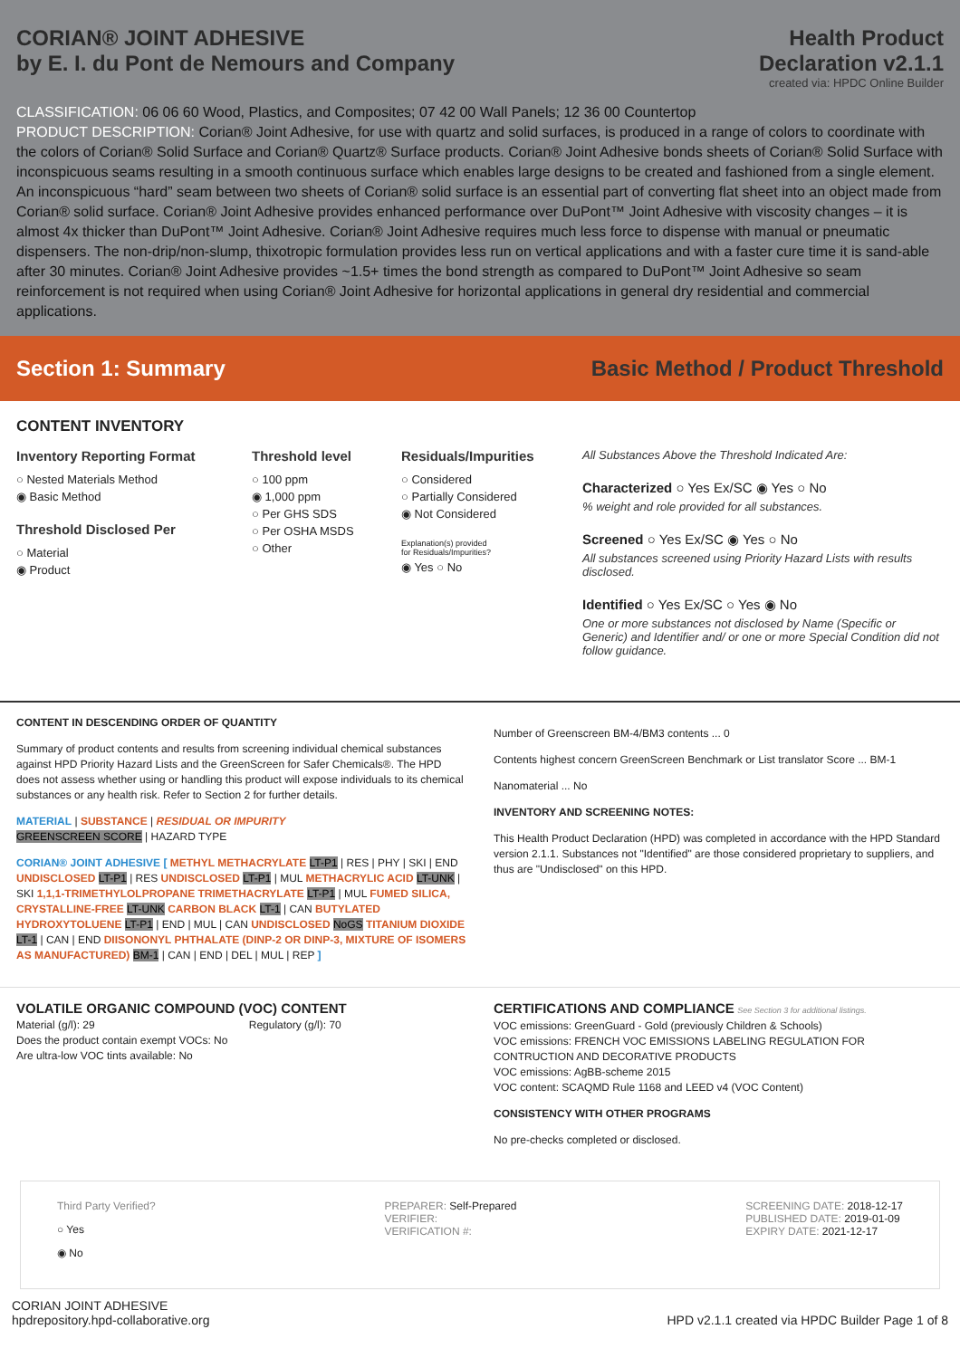CORIAN® JOINT ADHESIVE
by E. I. du Pont de Nemours and Company
Health Product
Declaration v2.1.1
created via: HPDC Online Builder
CLASSIFICATION: 06 06 60 Wood, Plastics, and Composites; 07 42 00 Wall Panels; 12 36 00 Countertop
PRODUCT DESCRIPTION: Corian® Joint Adhesive, for use with quartz and solid surfaces, is produced in a range of colors to coordinate with the colors of Corian® Solid Surface and Corian® Quartz® Surface products. Corian® Joint Adhesive bonds sheets of Corian® Solid Surface with inconspicuous seams resulting in a smooth continuous surface which enables large designs to be created and fashioned from a single element. An inconspicuous “hard” seam between two sheets of Corian® solid surface is an essential part of converting flat sheet into an object made from Corian® solid surface. Corian® Joint Adhesive provides enhanced performance over DuPont™ Joint Adhesive with viscosity changes – it is almost 4x thicker than DuPont™ Joint Adhesive. Corian® Joint Adhesive requires much less force to dispense with manual or pneumatic dispensers. The non-drip/non-slump, thixotropic formulation provides less run on vertical applications and with a faster cure time it is sand-able after 30 minutes. Corian® Joint Adhesive provides ~1.5+ times the bond strength as compared to DuPont™ Joint Adhesive so seam reinforcement is not required when using Corian® Joint Adhesive for horizontal applications in general dry residential and commercial applications.
Section 1: Summary
Basic Method / Product Threshold
CONTENT INVENTORY
Inventory Reporting Format
○ Nested Materials Method
◉ Basic Method
Threshold Disclosed Per
○ Material
◉ Product
Threshold level
○ 100 ppm
◉ 1,000 ppm
○ Per GHS SDS
○ Per OSHA MSDS
○ Other
Residuals/Impurities
○ Considered
○ Partially Considered
◉ Not Considered
Explanation(s) provided
for Residuals/Impurities?
◉ Yes ○ No
All Substances Above the Threshold Indicated Are:
Characterized ○ Yes Ex/SC ◉ Yes ○ No
% weight and role provided for all substances.
Screened ○ Yes Ex/SC ◉ Yes ○ No
All substances screened using Priority Hazard Lists with results disclosed.
Identified ○ Yes Ex/SC ○ Yes ◉ No
One or more substances not disclosed by Name (Specific or Generic) and Identifier and/ or one or more Special Condition did not follow guidance.
CONTENT IN DESCENDING ORDER OF QUANTITY
Summary of product contents and results from screening individual chemical substances against HPD Priority Hazard Lists and the GreenScreen for Safer Chemicals®. The HPD does not assess whether using or handling this product will expose individuals to its chemical substances or any health risk. Refer to Section 2 for further details.
MATERIAL | SUBSTANCE | RESIDUAL OR IMPURITY
GREENSCREEN SCORE | HAZARD TYPE
CORIAN® JOINT ADHESIVE [ METHYL METHACRYLATE LT-P1 | RES | PHY | SKI | END UNDISCLOSED LT-P1 | RES UNDISCLOSED LT-P1 | MUL METHACRYLIC ACID LT-UNK | SKI 1,1,1-TRIMETHYLOLPROPANE TRIMETHACRYLATE LT-P1 | MUL FUMED SILICA, CRYSTALLINE-FREE LT-UNK CARBON BLACK LT-1 | CAN BUTYLATED HYDROXYTOLUENE LT-P1 | END | MUL | CAN UNDISCLOSED NoGS TITANIUM DIOXIDE LT-1 | CAN | END DIISONONYL PHTHALATE (DINP-2 OR DINP-3, MIXTURE OF ISOMERS AS MANUFACTURED) BM-1 | CAN | END | DEL | MUL | REP ]
Number of Greenscreen BM-4/BM3 contents ... 0
Contents highest concern GreenScreen Benchmark or List translator Score ... BM-1
Nanomaterial ... No
INVENTORY AND SCREENING NOTES:
This Health Product Declaration (HPD) was completed in accordance with the HPD Standard version 2.1.1. Substances not "Identified" are those considered proprietary to suppliers, and thus are "Undisclosed" on this HPD.
VOLATILE ORGANIC COMPOUND (VOC) CONTENT
Material (g/l): 29 Regulatory (g/l): 70
Does the product contain exempt VOCs: No
Are ultra-low VOC tints available: No
CERTIFICATIONS AND COMPLIANCE See Section 3 for additional listings.
VOC emissions: GreenGuard - Gold (previously Children & Schools)
VOC emissions: FRENCH VOC EMISSIONS LABELING REGULATION FOR CONTRUCTION AND DECORATIVE PRODUCTS
VOC emissions: AgBB-scheme 2015
VOC content: SCAQMD Rule 1168 and LEED v4 (VOC Content)
CONSISTENCY WITH OTHER PROGRAMS
No pre-checks completed or disclosed.
Third Party Verified?
○ Yes
◉ No
PREPARER: Self-Prepared
VERIFIER:
VERIFICATION #:
SCREENING DATE: 2018-12-17
PUBLISHED DATE: 2019-01-09
EXPIRY DATE: 2021-12-17
CORIAN JOINT ADHESIVE
hpdrepository.hpd-collaborative.org
HPD v2.1.1 created via HPDC Builder Page 1 of 8